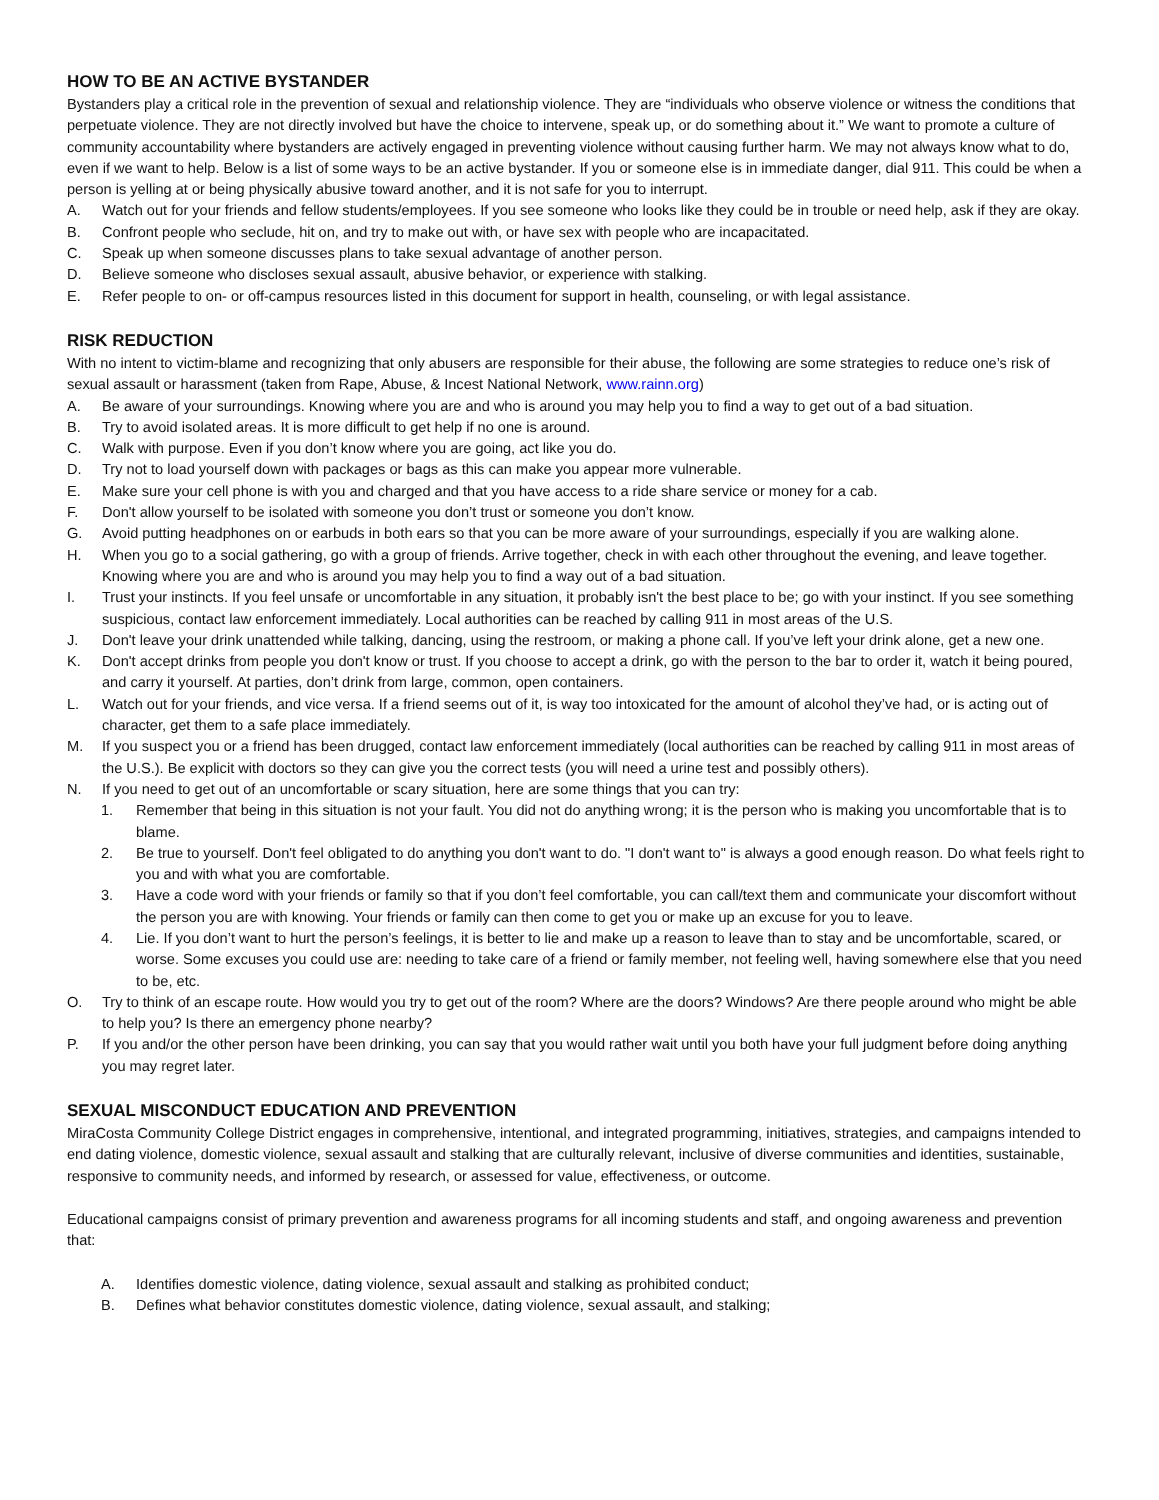HOW TO BE AN ACTIVE BYSTANDER
Bystanders play a critical role in the prevention of sexual and relationship violence. They are “individuals who observe violence or witness the conditions that perpetuate violence. They are not directly involved but have the choice to intervene, speak up, or do something about it.” We want to promote a culture of community accountability where bystanders are actively engaged in preventing violence without causing further harm. We may not always know what to do, even if we want to help. Below is a list of some ways to be an active bystander. If you or someone else is in immediate danger, dial 911. This could be when a person is yelling at or being physically abusive toward another, and it is not safe for you to interrupt.
A. Watch out for your friends and fellow students/employees. If you see someone who looks like they could be in trouble or need help, ask if they are okay.
B. Confront people who seclude, hit on, and try to make out with, or have sex with people who are incapacitated.
C. Speak up when someone discusses plans to take sexual advantage of another person.
D. Believe someone who discloses sexual assault, abusive behavior, or experience with stalking.
E. Refer people to on- or off-campus resources listed in this document for support in health, counseling, or with legal assistance.
RISK REDUCTION
With no intent to victim-blame and recognizing that only abusers are responsible for their abuse, the following are some strategies to reduce one’s risk of sexual assault or harassment (taken from Rape, Abuse, & Incest National Network, www.rainn.org)
A. Be aware of your surroundings. Knowing where you are and who is around you may help you to find a way to get out of a bad situation.
B. Try to avoid isolated areas. It is more difficult to get help if no one is around.
C. Walk with purpose. Even if you don’t know where you are going, act like you do.
D. Try not to load yourself down with packages or bags as this can make you appear more vulnerable.
E. Make sure your cell phone is with you and charged and that you have access to a ride share service or money for a cab.
F. Don't allow yourself to be isolated with someone you don’t trust or someone you don’t know.
G. Avoid putting headphones on or earbuds in both ears so that you can be more aware of your surroundings, especially if you are walking alone.
H. When you go to a social gathering, go with a group of friends. Arrive together, check in with each other throughout the evening, and leave together. Knowing where you are and who is around you may help you to find a way out of a bad situation.
I. Trust your instincts. If you feel unsafe or uncomfortable in any situation, it probably isn't the best place to be; go with your instinct. If you see something suspicious, contact law enforcement immediately. Local authorities can be reached by calling 911 in most areas of the U.S.
J. Don't leave your drink unattended while talking, dancing, using the restroom, or making a phone call. If you’ve left your drink alone, get a new one.
K. Don't accept drinks from people you don't know or trust. If you choose to accept a drink, go with the person to the bar to order it, watch it being poured, and carry it yourself. At parties, don’t drink from large, common, open containers.
L. Watch out for your friends, and vice versa. If a friend seems out of it, is way too intoxicated for the amount of alcohol they’ve had, or is acting out of character, get them to a safe place immediately.
M. If you suspect you or a friend has been drugged, contact law enforcement immediately (local authorities can be reached by calling 911 in most areas of the U.S.). Be explicit with doctors so they can give you the correct tests (you will need a urine test and possibly others).
N. If you need to get out of an uncomfortable or scary situation, here are some things that you can try:
1. Remember that being in this situation is not your fault. You did not do anything wrong; it is the person who is making you uncomfortable that is to blame.
2. Be true to yourself. Don't feel obligated to do anything you don't want to do. "I don't want to" is always a good enough reason. Do what feels right to you and with what you are comfortable.
3. Have a code word with your friends or family so that if you don’t feel comfortable, you can call/text them and communicate your discomfort without the person you are with knowing. Your friends or family can then come to get you or make up an excuse for you to leave.
4. Lie. If you don’t want to hurt the person’s feelings, it is better to lie and make up a reason to leave than to stay and be uncomfortable, scared, or worse. Some excuses you could use are: needing to take care of a friend or family member, not feeling well, having somewhere else that you need to be, etc.
O. Try to think of an escape route. How would you try to get out of the room? Where are the doors? Windows? Are there people around who might be able to help you? Is there an emergency phone nearby?
P. If you and/or the other person have been drinking, you can say that you would rather wait until you both have your full judgment before doing anything you may regret later.
SEXUAL MISCONDUCT EDUCATION AND PREVENTION
MiraCosta Community College District engages in comprehensive, intentional, and integrated programming, initiatives, strategies, and campaigns intended to end dating violence, domestic violence, sexual assault and stalking that are culturally relevant, inclusive of diverse communities and identities, sustainable, responsive to community needs, and informed by research, or assessed for value, effectiveness, or outcome.
Educational campaigns consist of primary prevention and awareness programs for all incoming students and staff, and ongoing awareness and prevention that:
A. Identifies domestic violence, dating violence, sexual assault and stalking as prohibited conduct;
B. Defines what behavior constitutes domestic violence, dating violence, sexual assault, and stalking;